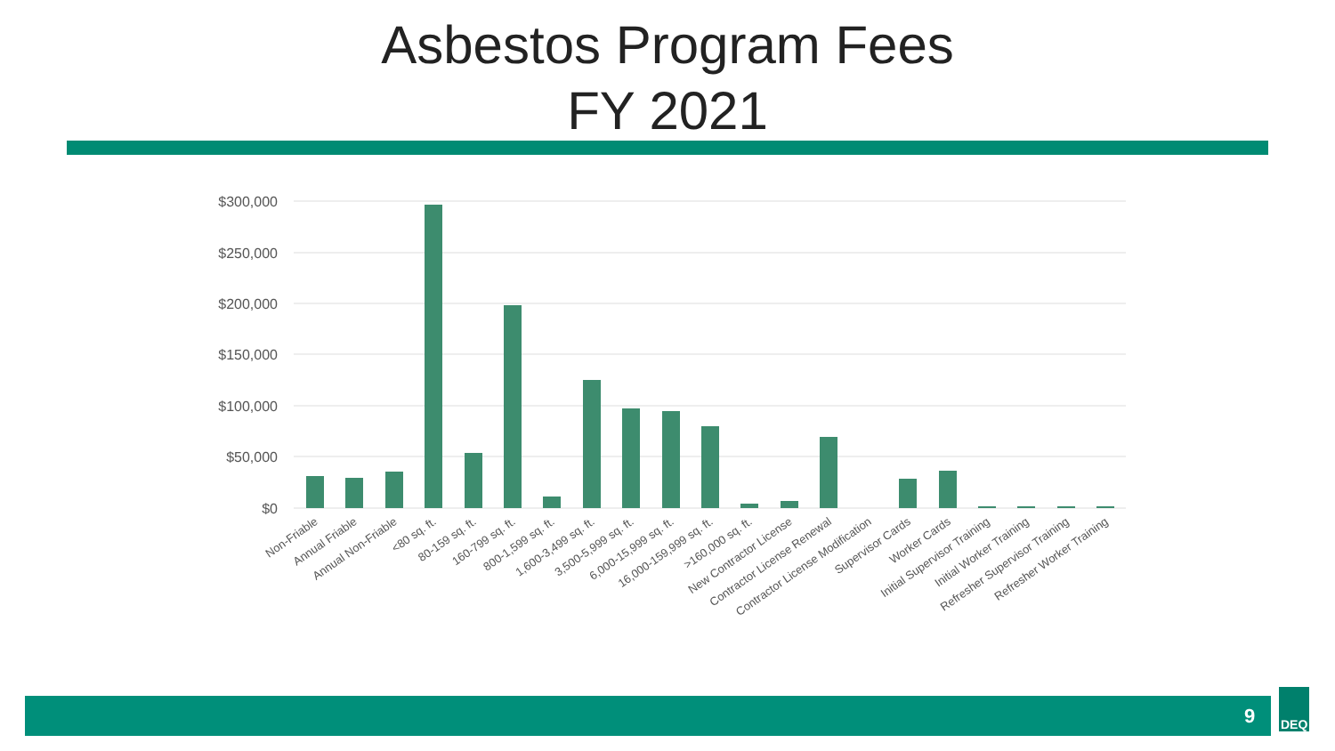Asbestos Program Fees
FY 2021
$300,000
$250,000
$200,000
$150,000
$100,000
$50,000
$0
Non-Friable
Annual Friable
Annual Non-Friable
<80 sq. ft.
80-159 sq. ft.
160-799 sq. ft.
800-1,599 sq. ft.
1,600-3,499 sq. ft.
3,500-5,999 sq. ft.
6,000-15,999 sq. ft.
16,000-159,999 sq. ft.
>160,000 sq. ft.
New Contractor License
Contractor License Renewal
Contractor License Modification
Supervisor Cards
Worker Cards
Initial Supervisor Training
Initial Worker Training
Refresher Supervisor Training
Refresher Worker Training
9
DEQ